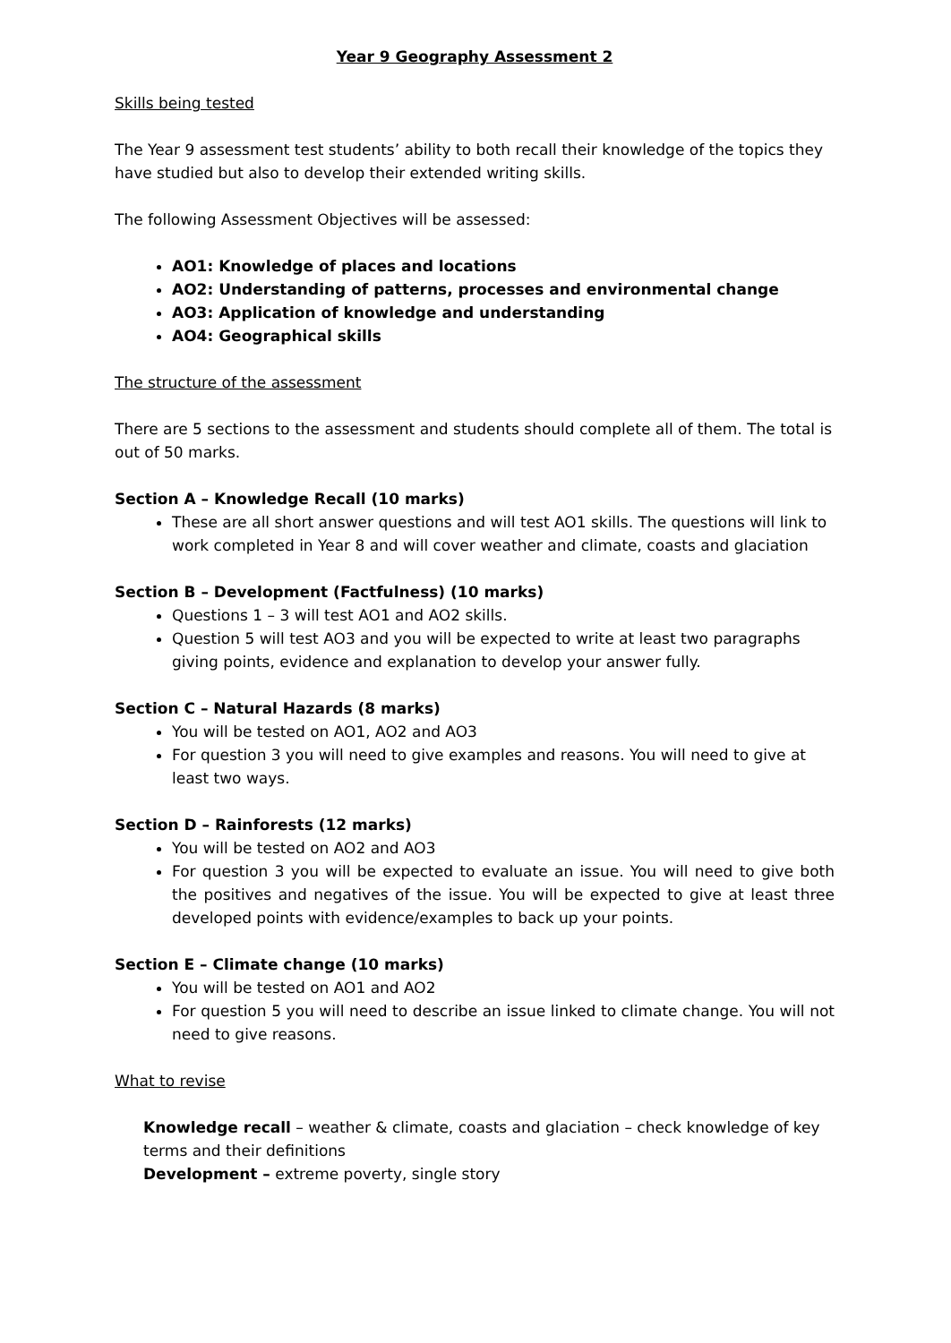Year 9 Geography Assessment 2
Skills being tested
The Year 9 assessment test students’ ability to both recall their knowledge of the topics they have studied but also to develop their extended writing skills.
The following Assessment Objectives will be assessed:
AO1: Knowledge of places and locations
AO2: Understanding of patterns, processes and environmental change
AO3: Application of knowledge and understanding
AO4: Geographical skills
The structure of the assessment
There are 5 sections to the assessment and students should complete all of them. The total is out of 50 marks.
Section A – Knowledge Recall (10 marks)
These are all short answer questions and will test AO1 skills. The questions will link to work completed in Year 8 and will cover weather and climate, coasts and glaciation
Section B – Development (Factfulness) (10 marks)
Questions 1 – 3 will test AO1 and AO2 skills.
Question 5 will test AO3 and you will be expected to write at least two paragraphs giving points, evidence and explanation to develop your answer fully.
Section C – Natural Hazards (8 marks)
You will be tested on AO1, AO2 and AO3
For question 3 you will need to give examples and reasons. You will need to give at least two ways.
Section D – Rainforests (12 marks)
You will be tested on AO2 and AO3
For question 3 you will be expected to evaluate an issue. You will need to give both the positives and negatives of the issue. You will be expected to give at least three developed points with evidence/examples to back up your points.
Section E – Climate change (10 marks)
You will be tested on AO1 and AO2
For question 5 you will need to describe an issue linked to climate change. You will not need to give reasons.
What to revise
Knowledge recall – weather & climate, coasts and glaciation – check knowledge of key terms and their definitions
Development – extreme poverty, single story